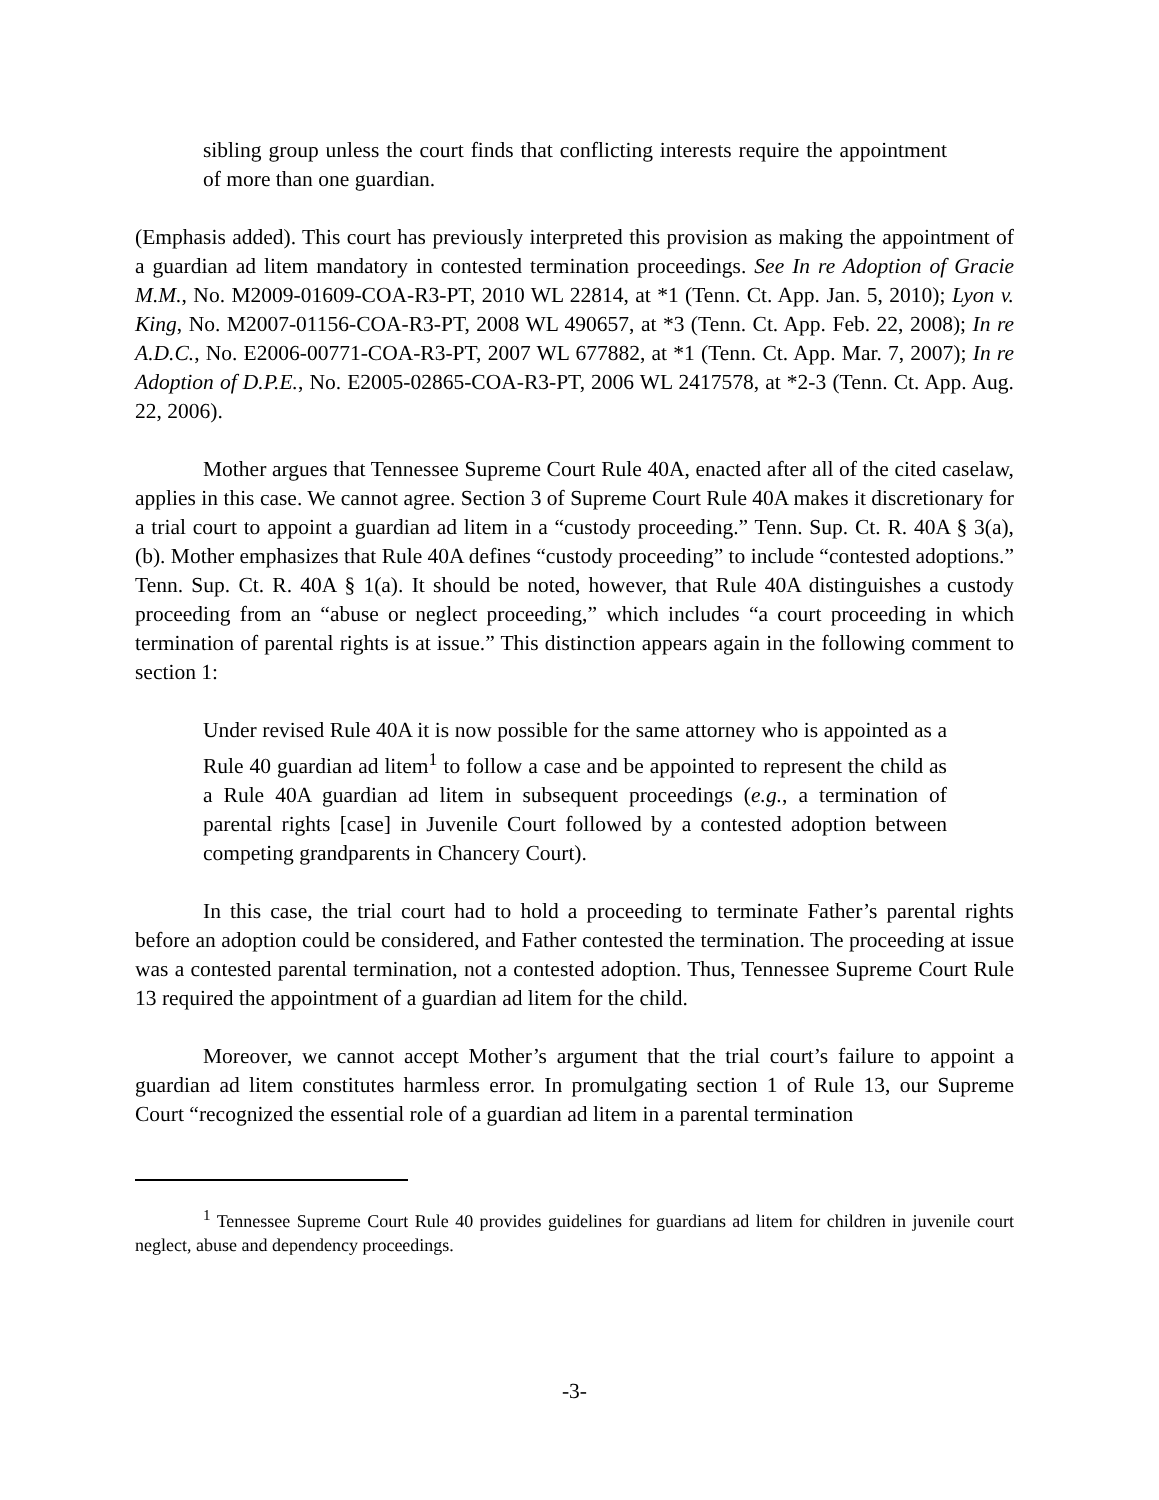sibling group unless the court finds that conflicting interests require the appointment of more than one guardian.
(Emphasis added). This court has previously interpreted this provision as making the appointment of a guardian ad litem mandatory in contested termination proceedings. See In re Adoption of Gracie M.M., No. M2009-01609-COA-R3-PT, 2010 WL 22814, at *1 (Tenn. Ct. App. Jan. 5, 2010); Lyon v. King, No. M2007-01156-COA-R3-PT, 2008 WL 490657, at *3 (Tenn. Ct. App. Feb. 22, 2008); In re A.D.C., No. E2006-00771-COA-R3-PT, 2007 WL 677882, at *1 (Tenn. Ct. App. Mar. 7, 2007); In re Adoption of D.P.E., No. E2005-02865-COA-R3-PT, 2006 WL 2417578, at *2-3 (Tenn. Ct. App. Aug. 22, 2006).
Mother argues that Tennessee Supreme Court Rule 40A, enacted after all of the cited caselaw, applies in this case. We cannot agree. Section 3 of Supreme Court Rule 40A makes it discretionary for a trial court to appoint a guardian ad litem in a “custody proceeding.” Tenn. Sup. Ct. R. 40A § 3(a), (b). Mother emphasizes that Rule 40A defines “custody proceeding” to include “contested adoptions.” Tenn. Sup. Ct. R. 40A § 1(a). It should be noted, however, that Rule 40A distinguishes a custody proceeding from an “abuse or neglect proceeding,” which includes “a court proceeding in which termination of parental rights is at issue.” This distinction appears again in the following comment to section 1:
Under revised Rule 40A it is now possible for the same attorney who is appointed as a Rule 40 guardian ad litem<sup>1</sup> to follow a case and be appointed to represent the child as a Rule 40A guardian ad litem in subsequent proceedings (e.g., a termination of parental rights [case] in Juvenile Court followed by a contested adoption between competing grandparents in Chancery Court).
In this case, the trial court had to hold a proceeding to terminate Father’s parental rights before an adoption could be considered, and Father contested the termination. The proceeding at issue was a contested parental termination, not a contested adoption. Thus, Tennessee Supreme Court Rule 13 required the appointment of a guardian ad litem for the child.
Moreover, we cannot accept Mother’s argument that the trial court’s failure to appoint a guardian ad litem constitutes harmless error. In promulgating section 1 of Rule 13, our Supreme Court “recognized the essential role of a guardian ad litem in a parental termination
<sup>1</sup> Tennessee Supreme Court Rule 40 provides guidelines for guardians ad litem for children in juvenile court neglect, abuse and dependency proceedings.
-3-